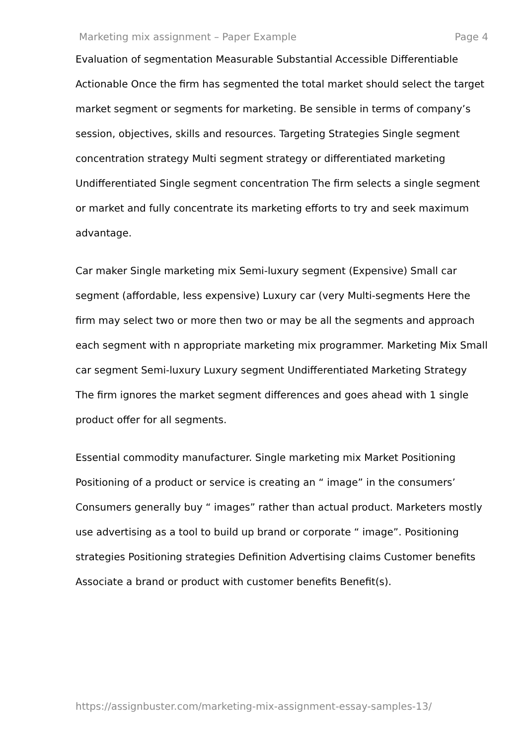Marketing mix assignment – Paper Example Page 4
Evaluation of segmentation Measurable Substantial Accessible Differentiable Actionable Once the firm has segmented the total market should select the target market segment or segments for marketing. Be sensible in terms of company’s session, objectives, skills and resources. Targeting Strategies Single segment concentration strategy Multi segment strategy or differentiated marketing Undifferentiated Single segment concentration The firm selects a single segment or market and fully concentrate its marketing efforts to try and seek maximum advantage.
Car maker Single marketing mix Semi-luxury segment (Expensive) Small car segment (affordable, less expensive) Luxury car (very Multi-segments Here the firm may select two or more then two or may be all the segments and approach each segment with n appropriate marketing mix programmer. Marketing Mix Small car segment Semi-luxury Luxury segment Undifferentiated Marketing Strategy The firm ignores the market segment differences and goes ahead with 1 single product offer for all segments.
Essential commodity manufacturer. Single marketing mix Market Positioning Positioning of a product or service is creating an “ image” in the consumers’ Consumers generally buy “ images” rather than actual product. Marketers mostly use advertising as a tool to build up brand or corporate “ image”. Positioning strategies Positioning strategies Definition Advertising claims Customer benefits Associate a brand or product with customer benefits Benefit(s).
https://assignbuster.com/marketing-mix-assignment-essay-samples-13/